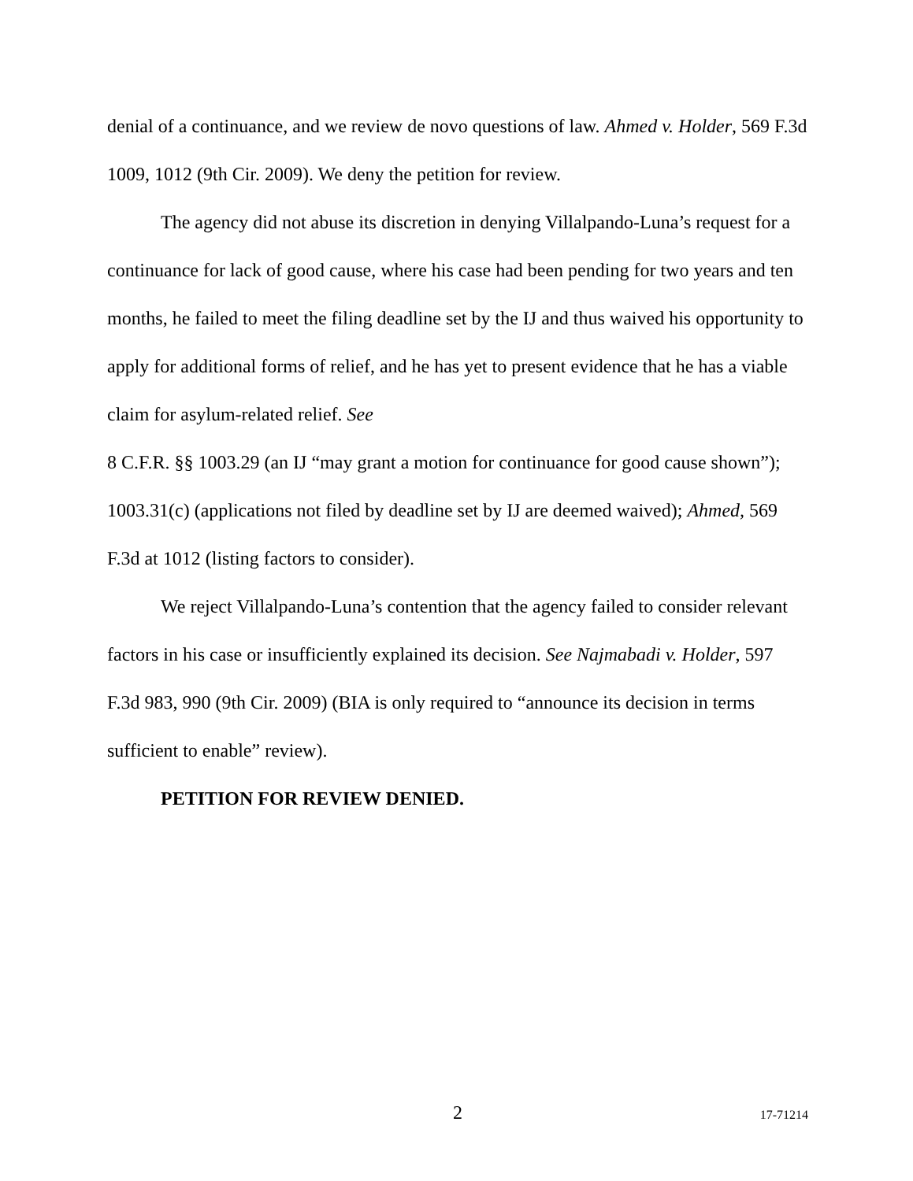denial of a continuance, and we review de novo questions of law. Ahmed v. Holder, 569 F.3d 1009, 1012 (9th Cir. 2009). We deny the petition for review.
The agency did not abuse its discretion in denying Villalpando-Luna’s request for a continuance for lack of good cause, where his case had been pending for two years and ten months, he failed to meet the filing deadline set by the IJ and thus waived his opportunity to apply for additional forms of relief, and he has yet to present evidence that he has a viable claim for asylum-related relief. See
8 C.F.R. §§ 1003.29 (an IJ “may grant a motion for continuance for good cause shown”); 1003.31(c) (applications not filed by deadline set by IJ are deemed waived); Ahmed, 569 F.3d at 1012 (listing factors to consider).
We reject Villalpando-Luna’s contention that the agency failed to consider relevant factors in his case or insufficiently explained its decision. See Najmabadi v. Holder, 597 F.3d 983, 990 (9th Cir. 2009) (BIA is only required to “announce its decision in terms sufficient to enable” review).
PETITION FOR REVIEW DENIED.
2 17-71214